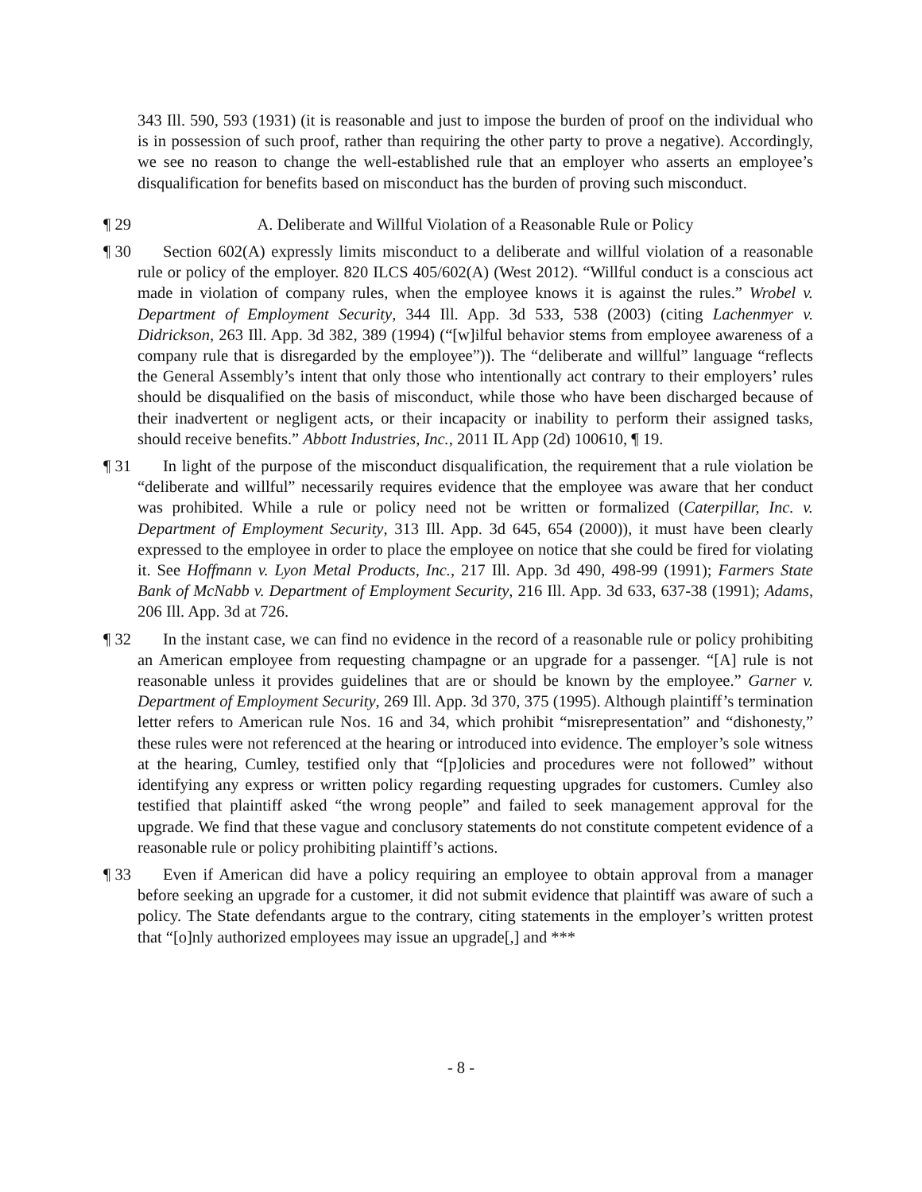343 Ill. 590, 593 (1931) (it is reasonable and just to impose the burden of proof on the individual who is in possession of such proof, rather than requiring the other party to prove a negative). Accordingly, we see no reason to change the well-established rule that an employer who asserts an employee’s disqualification for benefits based on misconduct has the burden of proving such misconduct.
¶ 29
A. Deliberate and Willful Violation of a Reasonable Rule or Policy
¶ 30
Section 602(A) expressly limits misconduct to a deliberate and willful violation of a reasonable rule or policy of the employer. 820 ILCS 405/602(A) (West 2012). “Willful conduct is a conscious act made in violation of company rules, when the employee knows it is against the rules.” Wrobel v. Department of Employment Security, 344 Ill. App. 3d 533, 538 (2003) (citing Lachenmyer v. Didrickson, 263 Ill. App. 3d 382, 389 (1994) (“[w]ilful behavior stems from employee awareness of a company rule that is disregarded by the employee”)). The “deliberate and willful” language “reflects the General Assembly’s intent that only those who intentionally act contrary to their employers’ rules should be disqualified on the basis of misconduct, while those who have been discharged because of their inadvertent or negligent acts, or their incapacity or inability to perform their assigned tasks, should receive benefits.” Abbott Industries, Inc., 2011 IL App (2d) 100610, ¶ 19.
¶ 31
In light of the purpose of the misconduct disqualification, the requirement that a rule violation be “deliberate and willful” necessarily requires evidence that the employee was aware that her conduct was prohibited. While a rule or policy need not be written or formalized (Caterpillar, Inc. v. Department of Employment Security, 313 Ill. App. 3d 645, 654 (2000)), it must have been clearly expressed to the employee in order to place the employee on notice that she could be fired for violating it. See Hoffmann v. Lyon Metal Products, Inc., 217 Ill. App. 3d 490, 498-99 (1991); Farmers State Bank of McNabb v. Department of Employment Security, 216 Ill. App. 3d 633, 637-38 (1991); Adams, 206 Ill. App. 3d at 726.
¶ 32
In the instant case, we can find no evidence in the record of a reasonable rule or policy prohibiting an American employee from requesting champagne or an upgrade for a passenger. “[A] rule is not reasonable unless it provides guidelines that are or should be known by the employee.” Garner v. Department of Employment Security, 269 Ill. App. 3d 370, 375 (1995). Although plaintiff’s termination letter refers to American rule Nos. 16 and 34, which prohibit “misrepresentation” and “dishonesty,” these rules were not referenced at the hearing or introduced into evidence. The employer’s sole witness at the hearing, Cumley, testified only that “[p]olicies and procedures were not followed” without identifying any express or written policy regarding requesting upgrades for customers. Cumley also testified that plaintiff asked “the wrong people” and failed to seek management approval for the upgrade. We find that these vague and conclusory statements do not constitute competent evidence of a reasonable rule or policy prohibiting plaintiff’s actions.
¶ 33
Even if American did have a policy requiring an employee to obtain approval from a manager before seeking an upgrade for a customer, it did not submit evidence that plaintiff was aware of such a policy. The State defendants argue to the contrary, citing statements in the employer’s written protest that “[o]nly authorized employees may issue an upgrade[,] and ***
- 8 -